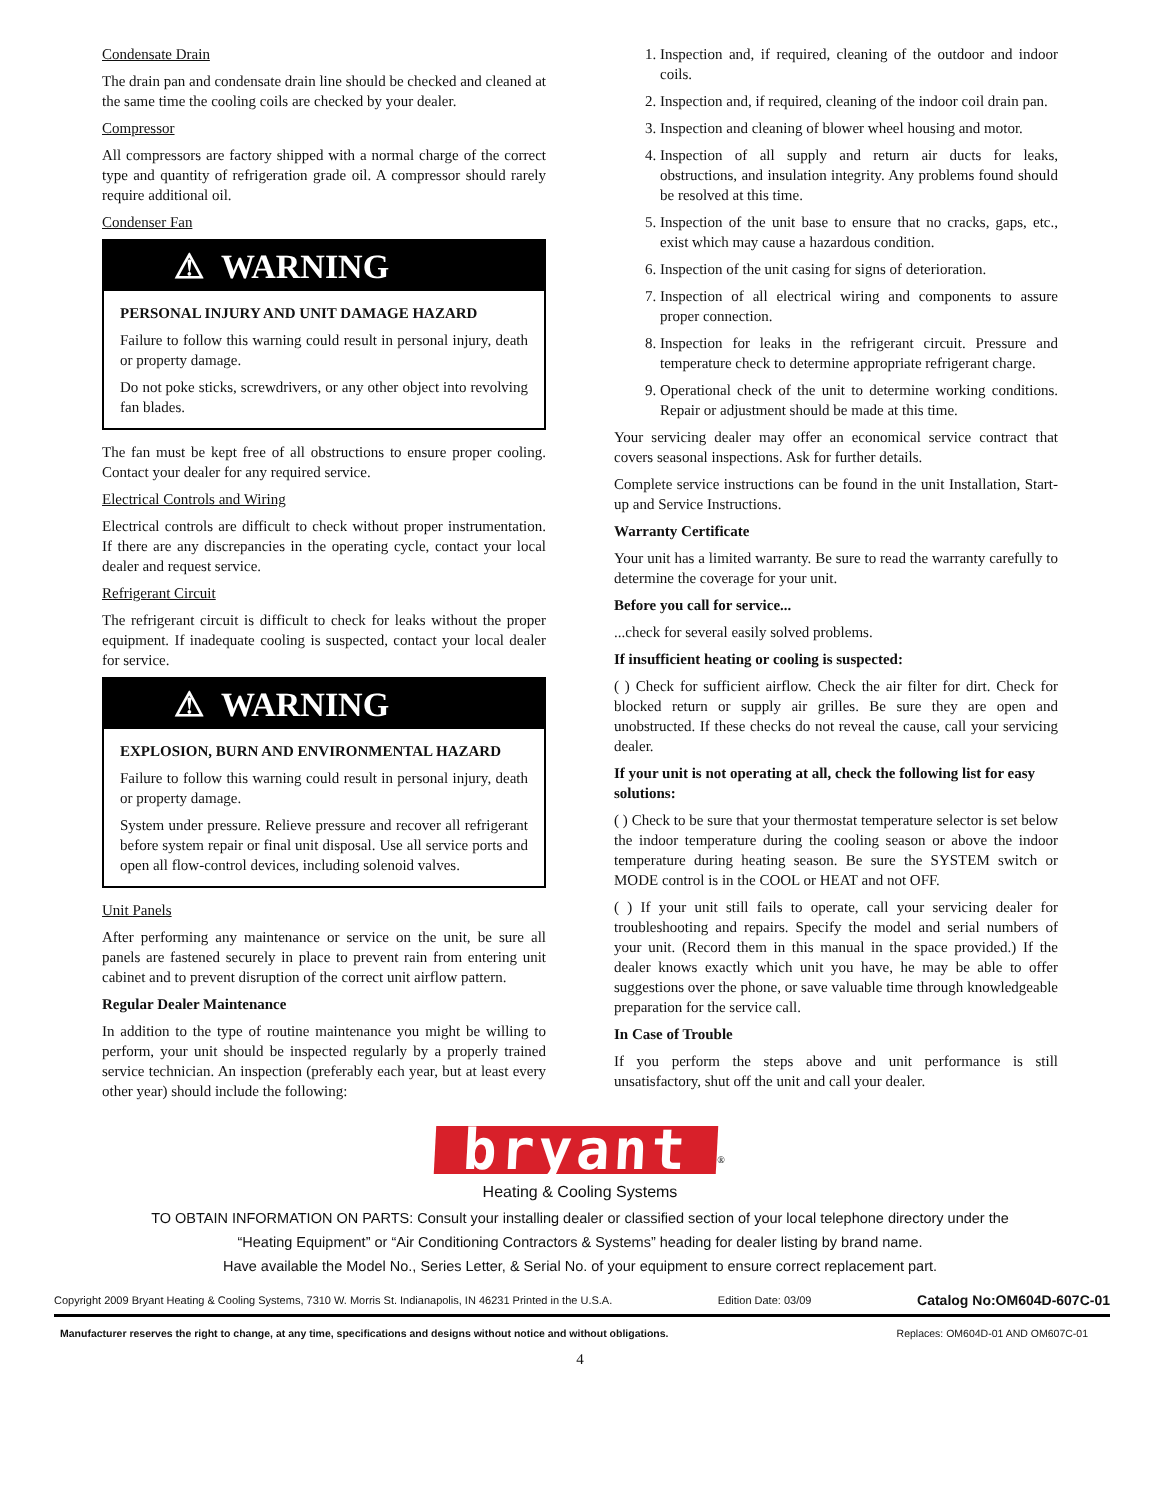Condensate Drain
The drain pan and condensate drain line should be checked and cleaned at the same time the cooling coils are checked by your dealer.
Compressor
All compressors are factory shipped with a normal charge of the correct type and quantity of refrigeration grade oil. A compressor should rarely require additional oil.
Condenser Fan
⚠ WARNING
PERSONAL INJURY AND UNIT DAMAGE HAZARD
Failure to follow this warning could result in personal injury, death or property damage.
Do not poke sticks, screwdrivers, or any other object into revolving fan blades.
The fan must be kept free of all obstructions to ensure proper cooling. Contact your dealer for any required service.
Electrical Controls and Wiring
Electrical controls are difficult to check without proper instrumentation. If there are any discrepancies in the operating cycle, contact your local dealer and request service.
Refrigerant Circuit
The refrigerant circuit is difficult to check for leaks without the proper equipment. If inadequate cooling is suspected, contact your local dealer for service.
⚠ WARNING
EXPLOSION, BURN AND ENVIRONMENTAL HAZARD
Failure to follow this warning could result in personal injury, death or property damage.
System under pressure. Relieve pressure and recover all refrigerant before system repair or final unit disposal. Use all service ports and open all flow-control devices, including solenoid valves.
Unit Panels
After performing any maintenance or service on the unit, be sure all panels are fastened securely in place to prevent rain from entering unit cabinet and to prevent disruption of the correct unit airflow pattern.
Regular Dealer Maintenance
In addition to the type of routine maintenance you might be willing to perform, your unit should be inspected regularly by a properly trained service technician. An inspection (preferably each year, but at least every other year) should include the following:
1. Inspection and, if required, cleaning of the outdoor and indoor coils.
2. Inspection and, if required, cleaning of the indoor coil drain pan.
3. Inspection and cleaning of blower wheel housing and motor.
4. Inspection of all supply and return air ducts for leaks, obstructions, and insulation integrity. Any problems found should be resolved at this time.
5. Inspection of the unit base to ensure that no cracks, gaps, etc., exist which may cause a hazardous condition.
6. Inspection of the unit casing for signs of deterioration.
7. Inspection of all electrical wiring and components to assure proper connection.
8. Inspection for leaks in the refrigerant circuit. Pressure and temperature check to determine appropriate refrigerant charge.
9. Operational check of the unit to determine working conditions. Repair or adjustment should be made at this time.
Your servicing dealer may offer an economical service contract that covers seasonal inspections. Ask for further details.
Complete service instructions can be found in the unit Installation, Start-up and Service Instructions.
Warranty Certificate
Your unit has a limited warranty. Be sure to read the warranty carefully to determine the coverage for your unit.
Before you call for service...
...check for several easily solved problems.
If insufficient heating or cooling is suspected:
( ) Check for sufficient airflow. Check the air filter for dirt. Check for blocked return or supply air grilles. Be sure they are open and unobstructed. If these checks do not reveal the cause, call your servicing dealer.
If your unit is not operating at all, check the following list for easy solutions:
( ) Check to be sure that your thermostat temperature selector is set below the indoor temperature during the cooling season or above the indoor temperature during heating season. Be sure the SYSTEM switch or MODE control is in the COOL or HEAT and not OFF.
( ) If your unit still fails to operate, call your servicing dealer for troubleshooting and repairs. Specify the model and serial numbers of your unit. (Record them in this manual in the space provided.) If the dealer knows exactly which unit you have, he may be able to offer suggestions over the phone, or save valuable time through knowledgeable preparation for the service call.
In Case of Trouble
If you perform the steps above and unit performance is still unsatisfactory, shut off the unit and call your dealer.
bryant<sup>®</sup>
Heating & Cooling Systems
TO OBTAIN INFORMATION ON PARTS: Consult your installing dealer or classified section of your local telephone directory under the
“Heating Equipment” or “Air Conditioning Contractors & Systems” heading for dealer listing by brand name.
Have available the Model No., Series Letter, & Serial No. of your equipment to ensure correct replacement part.
Copyright 2009 Bryant Heating & Cooling Systems, 7310 W. Morris St. Indianapolis, IN 46231 Printed in the U.S.A. Edition Date: 03/09 Catalog No:OM604D-607C-01
Manufacturer reserves the right to change, at any time, specifications and designs without notice and without obligations. Replaces: OM604D-01 AND OM607C-01
4